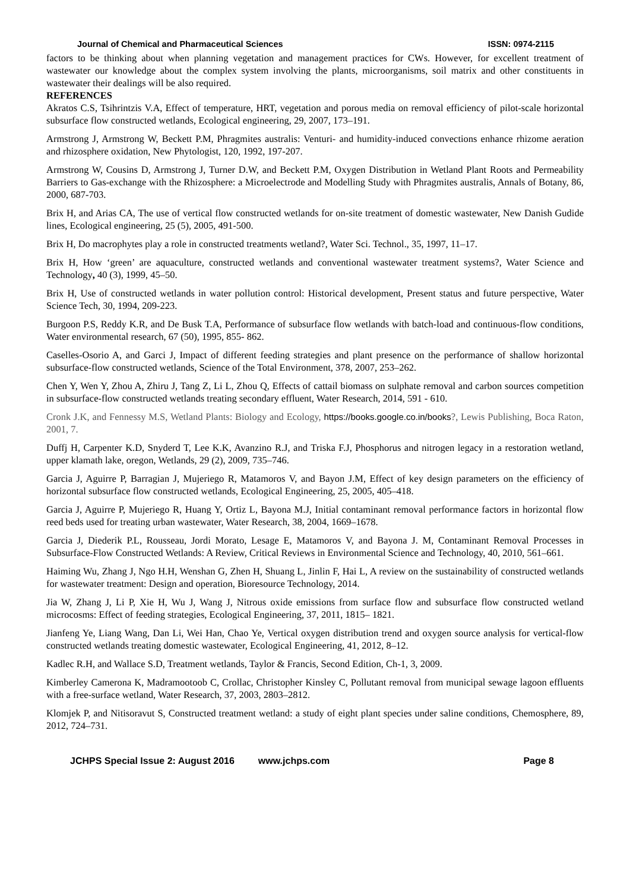Journal of Chemical and Pharmaceutical Sciences ISSN: 0974-2115
factors to be thinking about when planning vegetation and management practices for CWs. However, for excellent treatment of wastewater our knowledge about the complex system involving the plants, microorganisms, soil matrix and other constituents in wastewater their dealings will be also required.
REFERENCES
Akratos C.S, Tsihrintzis V.A, Effect of temperature, HRT, vegetation and porous media on removal efficiency of pilot-scale horizontal subsurface flow constructed wetlands, Ecological engineering, 29, 2007, 173–191.
Armstrong J, Armstrong W, Beckett P.M, Phragmites australis: Venturi- and humidity-induced convections enhance rhizome aeration and rhizosphere oxidation, New Phytologist, 120, 1992, 197-207.
Armstrong W, Cousins D, Armstrong J, Turner D.W, and Beckett P.M, Oxygen Distribution in Wetland Plant Roots and Permeability Barriers to Gas-exchange with the Rhizosphere: a Microelectrode and Modelling Study with Phragmites australis, Annals of Botany, 86, 2000, 687-703.
Brix H, and Arias CA, The use of vertical flow constructed wetlands for on-site treatment of domestic wastewater, New Danish Gudide lines, Ecological engineering, 25 (5), 2005, 491-500.
Brix H, Do macrophytes play a role in constructed treatments wetland?, Water Sci. Technol., 35, 1997, 11–17.
Brix H, How ‘green’ are aquaculture, constructed wetlands and conventional wastewater treatment systems?, Water Science and Technology, 40 (3), 1999, 45–50.
Brix H, Use of constructed wetlands in water pollution control: Historical development, Present status and future perspective, Water Science Tech, 30, 1994, 209-223.
Burgoon P.S, Reddy K.R, and De Busk T.A, Performance of subsurface flow wetlands with batch-load and continuous-flow conditions, Water environmental research, 67 (50), 1995, 855- 862.
Caselles-Osorio A, and Garci J, Impact of different feeding strategies and plant presence on the performance of shallow horizontal subsurface-flow constructed wetlands, Science of the Total Environment, 378, 2007, 253–262.
Chen Y, Wen Y, Zhou A, Zhiru J, Tang Z, Li L, Zhou Q, Effects of cattail biomass on sulphate removal and carbon sources competition in subsurface-flow constructed wetlands treating secondary effluent, Water Research, 2014, 591 - 610.
Cronk J.K, and Fennessy M.S, Wetland Plants: Biology and Ecology, https://books.google.co.in/books?, Lewis Publishing, Boca Raton, 2001, 7.
Duffj H, Carpenter K.D, Snyderd T, Lee K.K, Avanzino R.J, and Triska F.J, Phosphorus and nitrogen legacy in a restoration wetland, upper klamath lake, oregon, Wetlands, 29 (2), 2009, 735–746.
Garcia J, Aguirre P, Barragian J, Mujeriego R, Matamoros V, and Bayon J.M, Effect of key design parameters on the efficiency of horizontal subsurface flow constructed wetlands, Ecological Engineering, 25, 2005, 405–418.
Garcia J, Aguirre P, Mujeriego R, Huang Y, Ortiz L, Bayona M.J, Initial contaminant removal performance factors in horizontal flow reed beds used for treating urban wastewater, Water Research, 38, 2004, 1669–1678.
Garcia J, Diederik P.L, Rousseau, Jordi Morato, Lesage E, Matamoros V, and Bayona J. M, Contaminant Removal Processes in Subsurface-Flow Constructed Wetlands: A Review, Critical Reviews in Environmental Science and Technology, 40, 2010, 561–661.
Haiming Wu, Zhang J, Ngo H.H, Wenshan G, Zhen H, Shuang L, Jinlin F, Hai L, A review on the sustainability of constructed wetlands for wastewater treatment: Design and operation, Bioresource Technology, 2014.
Jia W, Zhang J, Li P, Xie H, Wu J, Wang J, Nitrous oxide emissions from surface flow and subsurface flow constructed wetland microcosms: Effect of feeding strategies, Ecological Engineering, 37, 2011, 1815– 1821.
Jianfeng Ye, Liang Wang, Dan Li, Wei Han, Chao Ye, Vertical oxygen distribution trend and oxygen source analysis for vertical-flow constructed wetlands treating domestic wastewater, Ecological Engineering, 41, 2012, 8–12.
Kadlec R.H, and Wallace S.D, Treatment wetlands, Taylor & Francis, Second Edition, Ch-1, 3, 2009.
Kimberley Camerona K, Madramootoob C, Crollac, Christopher Kinsley C, Pollutant removal from municipal sewage lagoon effluents with a free-surface wetland, Water Research, 37, 2003, 2803–2812.
Klomjek P, and Nitisoravut S, Constructed treatment wetland: a study of eight plant species under saline conditions, Chemosphere, 89, 2012, 724–731.
JCHPS Special Issue 2: August 2016 www.jchps.com Page 8